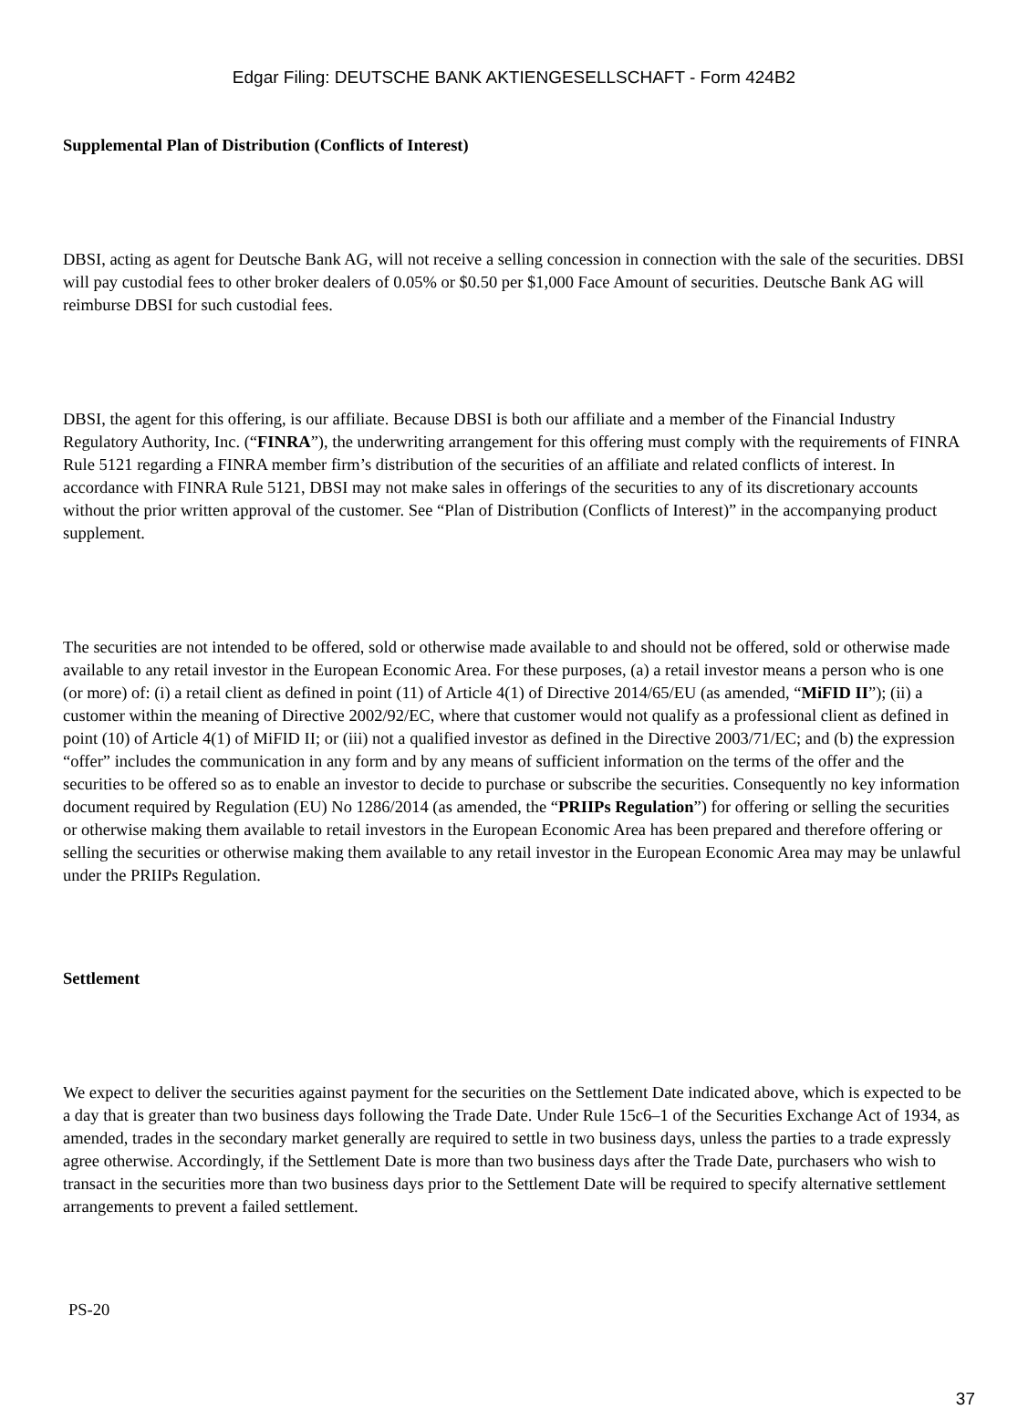Edgar Filing: DEUTSCHE BANK AKTIENGESELLSCHAFT - Form 424B2
Supplemental Plan of Distribution (Conflicts of Interest)
DBSI, acting as agent for Deutsche Bank AG, will not receive a selling concession in connection with the sale of the securities. DBSI will pay custodial fees to other broker dealers of 0.05% or $0.50 per $1,000 Face Amount of securities. Deutsche Bank AG will reimburse DBSI for such custodial fees.
DBSI, the agent for this offering, is our affiliate. Because DBSI is both our affiliate and a member of the Financial Industry Regulatory Authority, Inc. (“FINRA”), the underwriting arrangement for this offering must comply with the requirements of FINRA Rule 5121 regarding a FINRA member firm’s distribution of the securities of an affiliate and related conflicts of interest. In accordance with FINRA Rule 5121, DBSI may not make sales in offerings of the securities to any of its discretionary accounts without the prior written approval of the customer. See “Plan of Distribution (Conflicts of Interest)” in the accompanying product supplement.
The securities are not intended to be offered, sold or otherwise made available to and should not be offered, sold or otherwise made available to any retail investor in the European Economic Area. For these purposes, (a) a retail investor means a person who is one (or more) of: (i) a retail client as defined in point (11) of Article 4(1) of Directive 2014/65/EU (as amended, “MiFID II”); (ii) a customer within the meaning of Directive 2002/92/EC, where that customer would not qualify as a professional client as defined in point (10) of Article 4(1) of MiFID II; or (iii) not a qualified investor as defined in the Directive 2003/71/EC; and (b) the expression “offer” includes the communication in any form and by any means of sufficient information on the terms of the offer and the securities to be offered so as to enable an investor to decide to purchase or subscribe the securities. Consequently no key information document required by Regulation (EU) No 1286/2014 (as amended, the “PRIIPs Regulation”) for offering or selling the securities or otherwise making them available to retail investors in the European Economic Area has been prepared and therefore offering or selling the securities or otherwise making them available to any retail investor in the European Economic Area may may be unlawful under the PRIIPs Regulation.
Settlement
We expect to deliver the securities against payment for the securities on the Settlement Date indicated above, which is expected to be a day that is greater than two business days following the Trade Date. Under Rule 15c6–1 of the Securities Exchange Act of 1934, as amended, trades in the secondary market generally are required to settle in two business days, unless the parties to a trade expressly agree otherwise. Accordingly, if the Settlement Date is more than two business days after the Trade Date, purchasers who wish to transact in the securities more than two business days prior to the Settlement Date will be required to specify alternative settlement arrangements to prevent a failed settlement.
PS-20
37